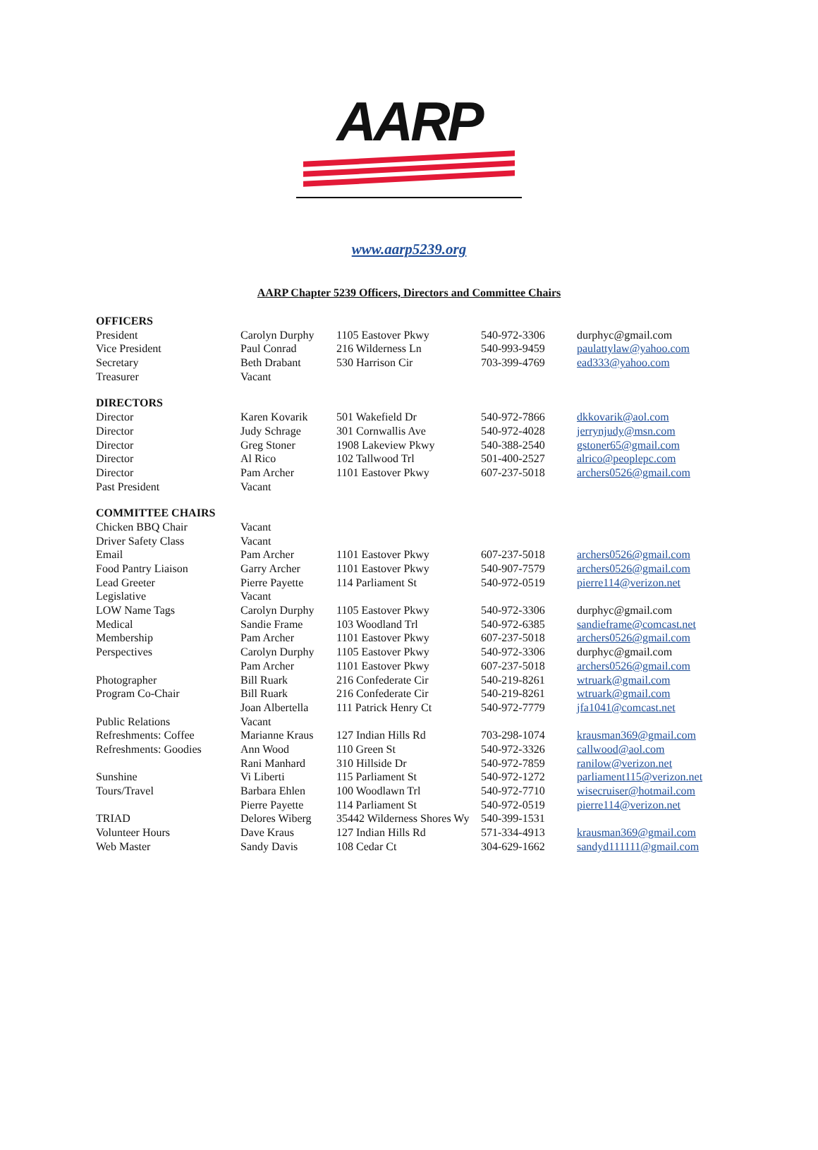AARP
www.aarp5239.org
AARP Chapter 5239 Officers, Directors and Committee Chairs
| OFFICERS | | | | |
| President | Carolyn Durphy | 1105 Eastover Pkwy | 540-972-3306 | durphyc@gmail.com |
| Vice President | Paul Conrad | 216 Wilderness Ln | 540-993-9459 | paulattylaw@yahoo.com |
| Secretary | Beth Drabant | 530 Harrison Cir | 703-399-4769 | ead333@yahoo.com |
| Treasurer | Vacant | | | |
| DIRECTORS | | | | |
| Director | Karen Kovarik | 501 Wakefield Dr | 540-972-7866 | dkkovarik@aol.com |
| Director | Judy Schrage | 301 Cornwallis Ave | 540-972-4028 | jerrynjudy@msn.com |
| Director | Greg Stoner | 1908 Lakeview Pkwy | 540-388-2540 | gstoner65@gmail.com |
| Director | Al Rico | 102 Tallwood Trl | 501-400-2527 | alrico@peoplepc.com |
| Director | Pam Archer | 1101 Eastover Pkwy | 607-237-5018 | archers0526@gmail.com |
| Past President | Vacant | | | |
| COMMITTEE CHAIRS | | | | |
| Chicken BBQ Chair | Vacant | | | |
| Driver Safety Class | Vacant | | | |
| Email | Pam Archer | 1101 Eastover Pkwy | 607-237-5018 | archers0526@gmail.com |
| Food Pantry Liaison | Garry Archer | 1101 Eastover Pkwy | 540-907-7579 | archers0526@gmail.com |
| Lead Greeter | Pierre Payette | 114 Parliament St | 540-972-0519 | pierre114@verizon.net |
| Legislative | Vacant | | | |
| LOW Name Tags | Carolyn Durphy | 1105 Eastover Pkwy | 540-972-3306 | durphyc@gmail.com |
| Medical | Sandie Frame | 103 Woodland Trl | 540-972-6385 | sandieframe@comcast.net |
| Membership | Pam Archer | 1101 Eastover Pkwy | 607-237-5018 | archers0526@gmail.com |
| Perspectives | Carolyn Durphy | 1105 Eastover Pkwy | 540-972-3306 | durphyc@gmail.com |
| | Pam Archer | 1101 Eastover Pkwy | 607-237-5018 | archers0526@gmail.com |
| Photographer | Bill Ruark | 216 Confederate Cir | 540-219-8261 | wtruark@gmail.com |
| Program Co-Chair | Bill Ruark | 216 Confederate Cir | 540-219-8261 | wtruark@gmail.com |
| | Joan Albertella | 111 Patrick Henry Ct | 540-972-7779 | jfa1041@comcast.net |
| Public Relations | Vacant | | | |
| Refreshments: Coffee | Marianne Kraus | 127 Indian Hills Rd | 703-298-1074 | krausman369@gmail.com |
| Refreshments: Goodies | Ann Wood | 110 Green St | 540-972-3326 | callwood@aol.com |
| | Rani Manhard | 310 Hillside Dr | 540-972-7859 | ranilow@verizon.net |
| Sunshine | Vi Liberti | 115 Parliament St | 540-972-1272 | parliament115@verizon.net |
| Tours/Travel | Barbara Ehlen | 100 Woodlawn Trl | 540-972-7710 | wisecruiser@hotmail.com |
| | Pierre Payette | 114 Parliament St | 540-972-0519 | pierre114@verizon.net |
| TRIAD | Delores Wiberg | 35442 Wilderness Shores Wy | 540-399-1531 | |
| Volunteer Hours | Dave Kraus | 127 Indian Hills Rd | 571-334-4913 | krausman369@gmail.com |
| Web Master | Sandy Davis | 108 Cedar Ct | 304-629-1662 | sandyd111111@gmail.com |